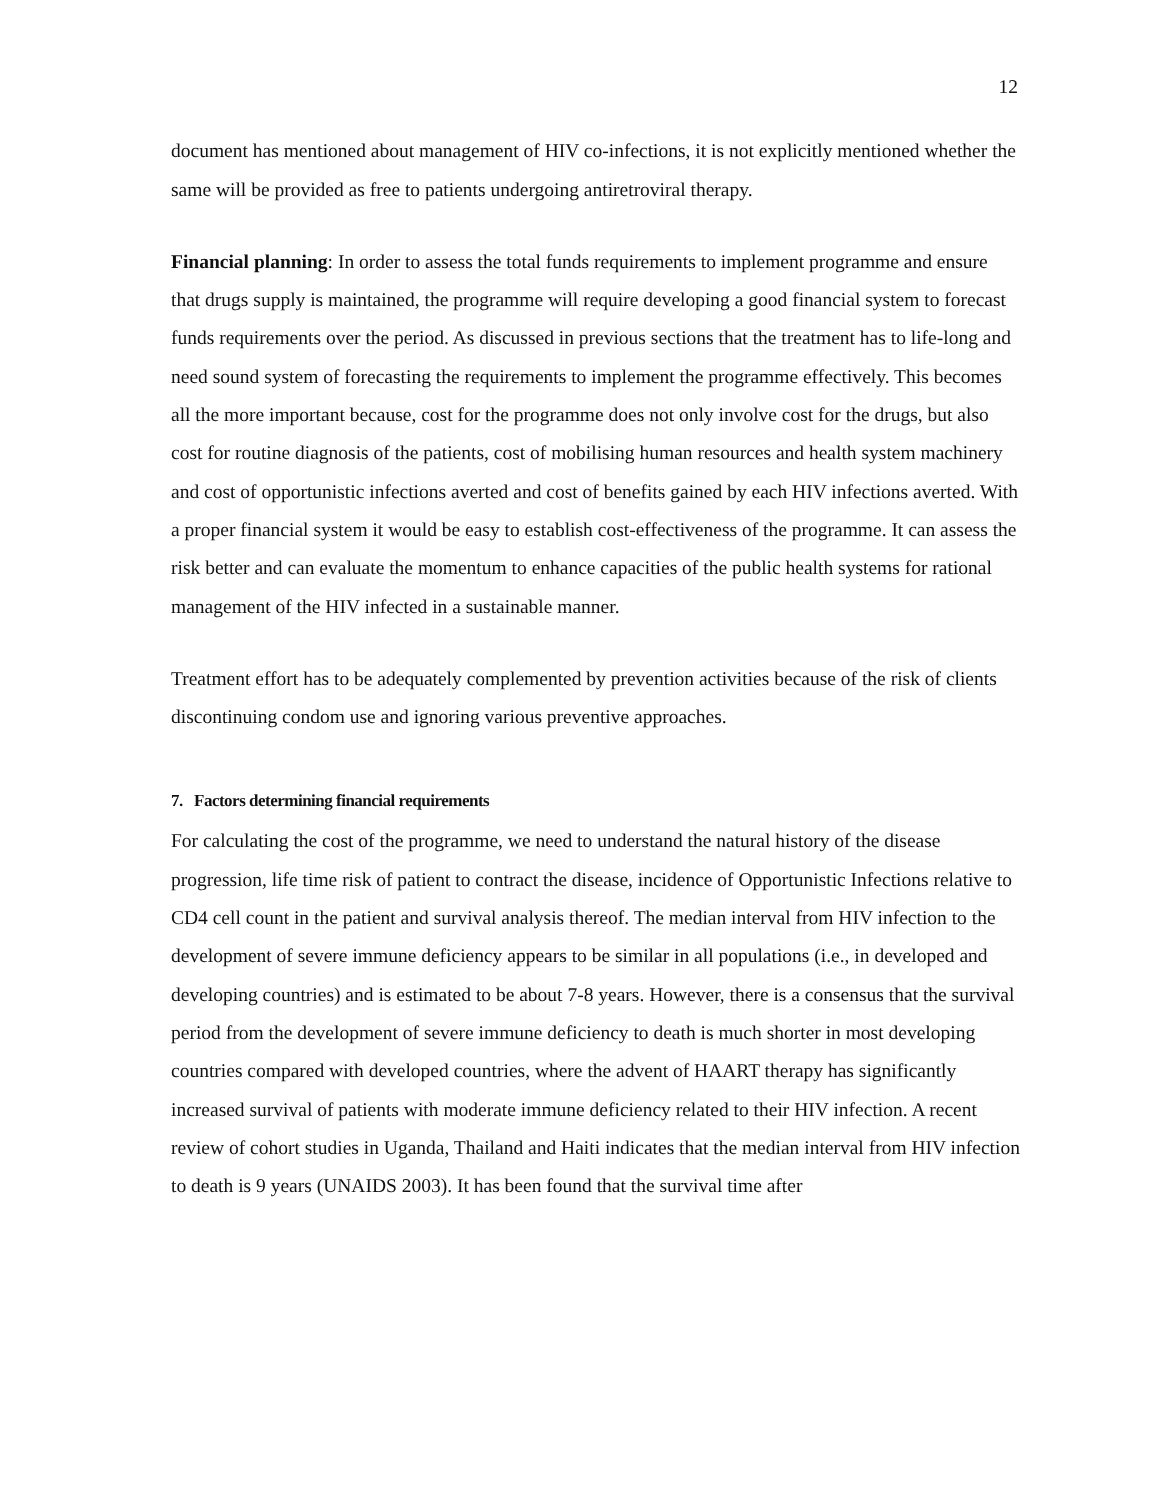12
document has mentioned about management of HIV co-infections, it is not explicitly mentioned whether the same will be provided as free to patients undergoing antiretroviral therapy.
Financial planning: In order to assess the total funds requirements to implement programme and ensure that drugs supply is maintained, the programme will require developing a good financial system to forecast funds requirements over the period. As discussed in previous sections that the treatment has to life-long and need sound system of forecasting the requirements to implement the programme effectively. This becomes all the more important because, cost for the programme does not only involve cost for the drugs, but also cost for routine diagnosis of the patients, cost of mobilising human resources and health system machinery and cost of opportunistic infections averted and cost of benefits gained by each HIV infections averted. With a proper financial system it would be easy to establish cost-effectiveness of the programme. It can assess the risk better and can evaluate the momentum to enhance capacities of the public health systems for rational management of the HIV infected in a sustainable manner.
Treatment effort has to be adequately complemented by prevention activities because of the risk of clients discontinuing condom use and ignoring various preventive approaches.
7. Factors determining financial requirements
For calculating the cost of the programme, we need to understand the natural history of the disease progression, life time risk of patient to contract the disease, incidence of Opportunistic Infections relative to CD4 cell count in the patient and survival analysis thereof. The median interval from HIV infection to the development of severe immune deficiency appears to be similar in all populations (i.e., in developed and developing countries) and is estimated to be about 7-8 years. However, there is a consensus that the survival period from the development of severe immune deficiency to death is much shorter in most developing countries compared with developed countries, where the advent of HAART therapy has significantly increased survival of patients with moderate immune deficiency related to their HIV infection. A recent review of cohort studies in Uganda, Thailand and Haiti indicates that the median interval from HIV infection to death is 9 years (UNAIDS 2003). It has been found that the survival time after